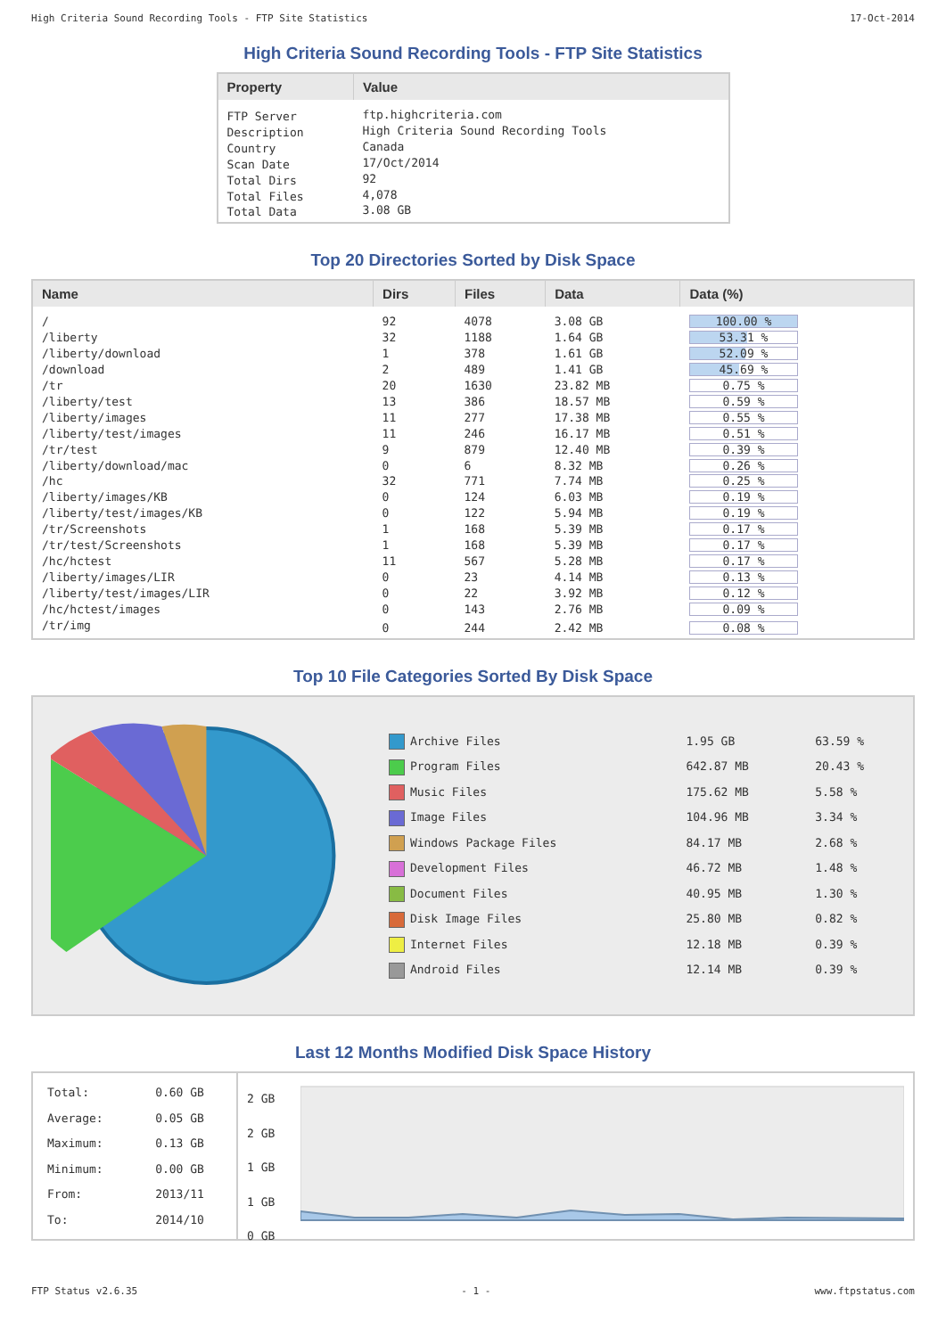High Criteria Sound Recording Tools - FTP Site Statistics 17-Oct-2014
High Criteria Sound Recording Tools - FTP Site Statistics
| Property | Value |
| --- | --- |
| FTP Server Description Country Scan Date Total Dirs Total Files Total Data | ftp.highcriteria.com High Criteria Sound Recording Tools Canada 17/Oct/2014 92 4,078 3.08 GB |
Top 20 Directories Sorted by Disk Space
| Name | Dirs | Files | Data | Data (%) |
| --- | --- | --- | --- | --- |
| / | 92 | 4078 | 3.08 GB | 100.00 % |
| /liberty | 32 | 1188 | 1.64 GB | 53.31 % |
| /liberty/download | 1 | 378 | 1.61 GB | 52.09 % |
| /download | 2 | 489 | 1.41 GB | 45.69 % |
| /tr | 20 | 1630 | 23.82 MB | 0.75 % |
| /liberty/test | 13 | 386 | 18.57 MB | 0.59 % |
| /liberty/images | 11 | 277 | 17.38 MB | 0.55 % |
| /liberty/test/images | 11 | 246 | 16.17 MB | 0.51 % |
| /tr/test | 9 | 879 | 12.40 MB | 0.39 % |
| /liberty/download/mac | 0 | 6 | 8.32 MB | 0.26 % |
| /hc | 32 | 771 | 7.74 MB | 0.25 % |
| /liberty/images/KB | 0 | 124 | 6.03 MB | 0.19 % |
| /liberty/test/images/KB | 0 | 122 | 5.94 MB | 0.19 % |
| /tr/Screenshots | 1 | 168 | 5.39 MB | 0.17 % |
| /tr/test/Screenshots | 1 | 168 | 5.39 MB | 0.17 % |
| /hc/hctest | 11 | 567 | 5.28 MB | 0.17 % |
| /liberty/images/LIR | 0 | 23 | 4.14 MB | 0.13 % |
| /liberty/test/images/LIR | 0 | 22 | 3.92 MB | 0.12 % |
| /hc/hctest/images | 0 | 143 | 2.76 MB | 0.09 % |
| /tr/img | 0 | 244 | 2.42 MB | 0.08 % |
Top 10 File Categories Sorted By Disk Space
| Archive Files | 1.95 GB | 63.59 % |
| Program Files | 642.87 MB | 20.43 % |
| Music Files | 175.62 MB | 5.58 % |
| Image Files | 104.96 MB | 3.34 % |
| Windows Package Files | 84.17 MB | 2.68 % |
| Development Files | 46.72 MB | 1.48 % |
| Document Files | 40.95 MB | 1.30 % |
| Disk Image Files | 25.80 MB | 0.82 % |
| Internet Files | 12.18 MB | 0.39 % |
| Android Files | 12.14 MB | 0.39 % |
Last 12 Months Modified Disk Space History
| Total: Average: Maximum: Minimum: From: To: | 0.60 GB 0.05 GB 0.13 GB 0.00 GB 2013/11 2014/10 |
2 GB
2 GB
1 GB
1 GB
0 GB
FTP Status v2.6.35 - 1 - www.ftpstatus.com